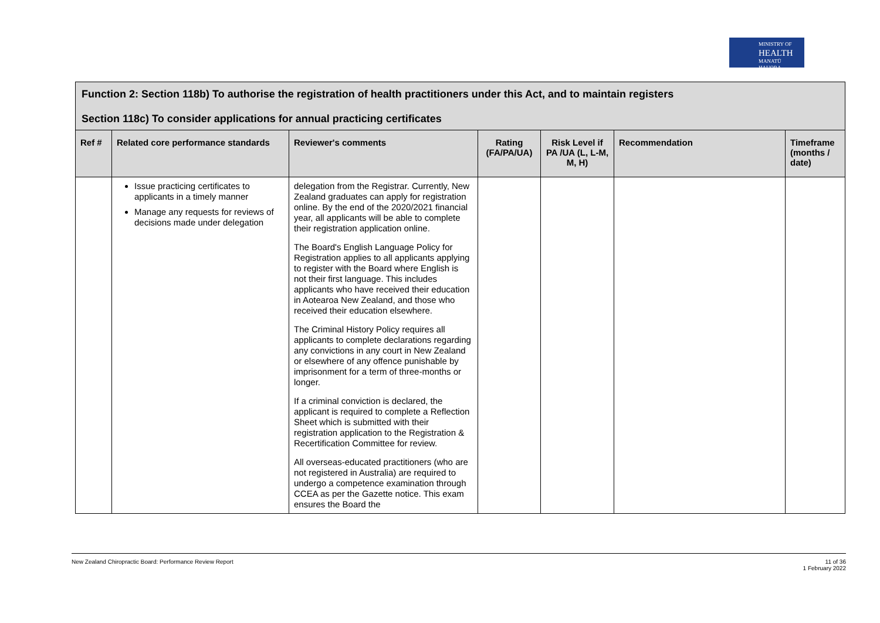MINISTRY OF
HEALTH
MANATŪ HAUORA
| Function 2: Section 118b) To authorise the registration of health practitioners under this Act, and to maintain registers Section 118c) To consider applications for annual practicing certificates | | | | | | |
| Ref # | Related core performance standards | Reviewer's comments | Rating (FA/PA/UA) | Risk Level if PA /UA (L, L-M, M, H) | Recommendation | Timeframe (months / date) |
| | Issue practicing certificates to applicants in a timely manner Manage any requests for reviews of decisions made under delegation | delegation from the Registrar. Currently, New Zealand graduates can apply for registration online. By the end of the 2020/2021 financial year, all applicants will be able to complete their registration application online. The Board's English Language Policy for Registration applies to all applicants applying to register with the Board where English is not their first language. This includes applicants who have received their education in Aotearoa New Zealand, and those who received their education elsewhere. The Criminal History Policy requires all applicants to complete declarations regarding any convictions in any court in New Zealand or elsewhere of any offence punishable by imprisonment for a term of three-months or longer. If a criminal conviction is declared, the applicant is required to complete a Reflection Sheet which is submitted with their registration application to the Registration & Recertification Committee for review. All overseas-educated practitioners (who are not registered in Australia) are required to undergo a competence examination through CCEA as per the Gazette notice. This exam ensures the Board the | | | | |
New Zealand Chiropractic Board: Performance Review Report 11 of 36
1 February 2022